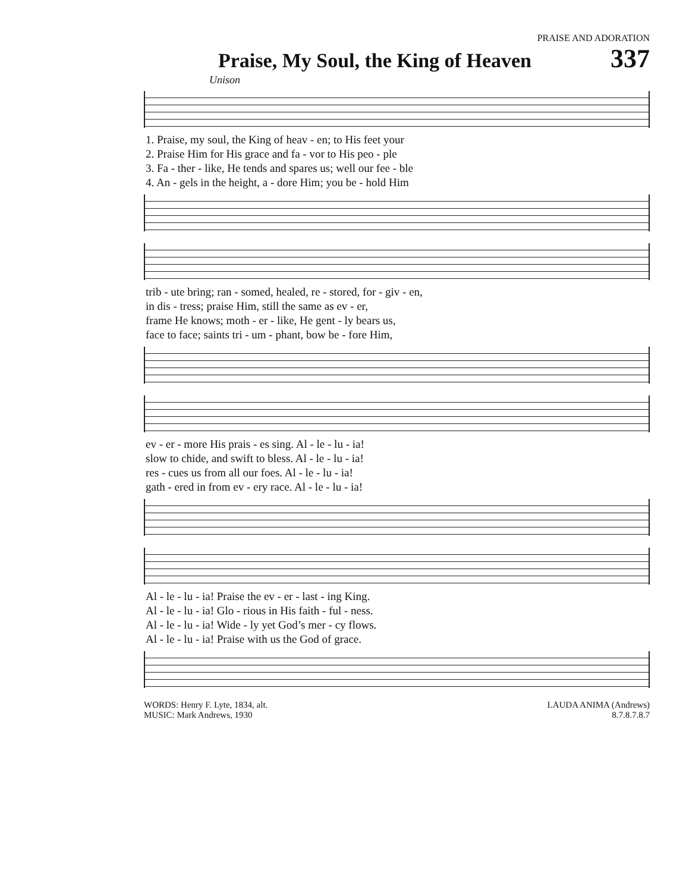PRAISE AND ADORATION
Praise, My Soul, the King of Heaven 337
Unison
| 1. Praise, my soul, the King of heav - en; to His feet your |
| 2. Praise Him for His grace and fa - vor to His peo - ple |
| 3. Fa - ther - like, He tends and spares us; well our fee - ble |
| 4. An - gels in the height, a - dore Him; you be - hold Him |
| trib - ute bring; ran - somed, healed, re - stored, for - giv - en, |
| in dis - tress; praise Him, still the same as ev - er, |
| frame He knows; moth - er - like, He gent - ly bears us, |
| face to face; saints tri - um - phant, bow be - fore Him, |
| ev - er - more His prais - es sing. Al - le - lu - ia! |
| slow to chide, and swift to bless. Al - le - lu - ia! |
| res - cues us from all our foes. Al - le - lu - ia! |
| gath - ered in from ev - ery race. Al - le - lu - ia! |
| Al - le - lu - ia! Praise the ev - er - last - ing King. |
| Al - le - lu - ia! Glo - rious in His faith - ful - ness. |
| Al - le - lu - ia! Wide - ly yet God’s mer - cy flows. |
| Al - le - lu - ia! Praise with us the God of grace. |
WORDS: Henry F. Lyte, 1834, alt.
MUSIC: Mark Andrews, 1930
LAUDA ANIMA (Andrews)
8.7.8.7.8.7